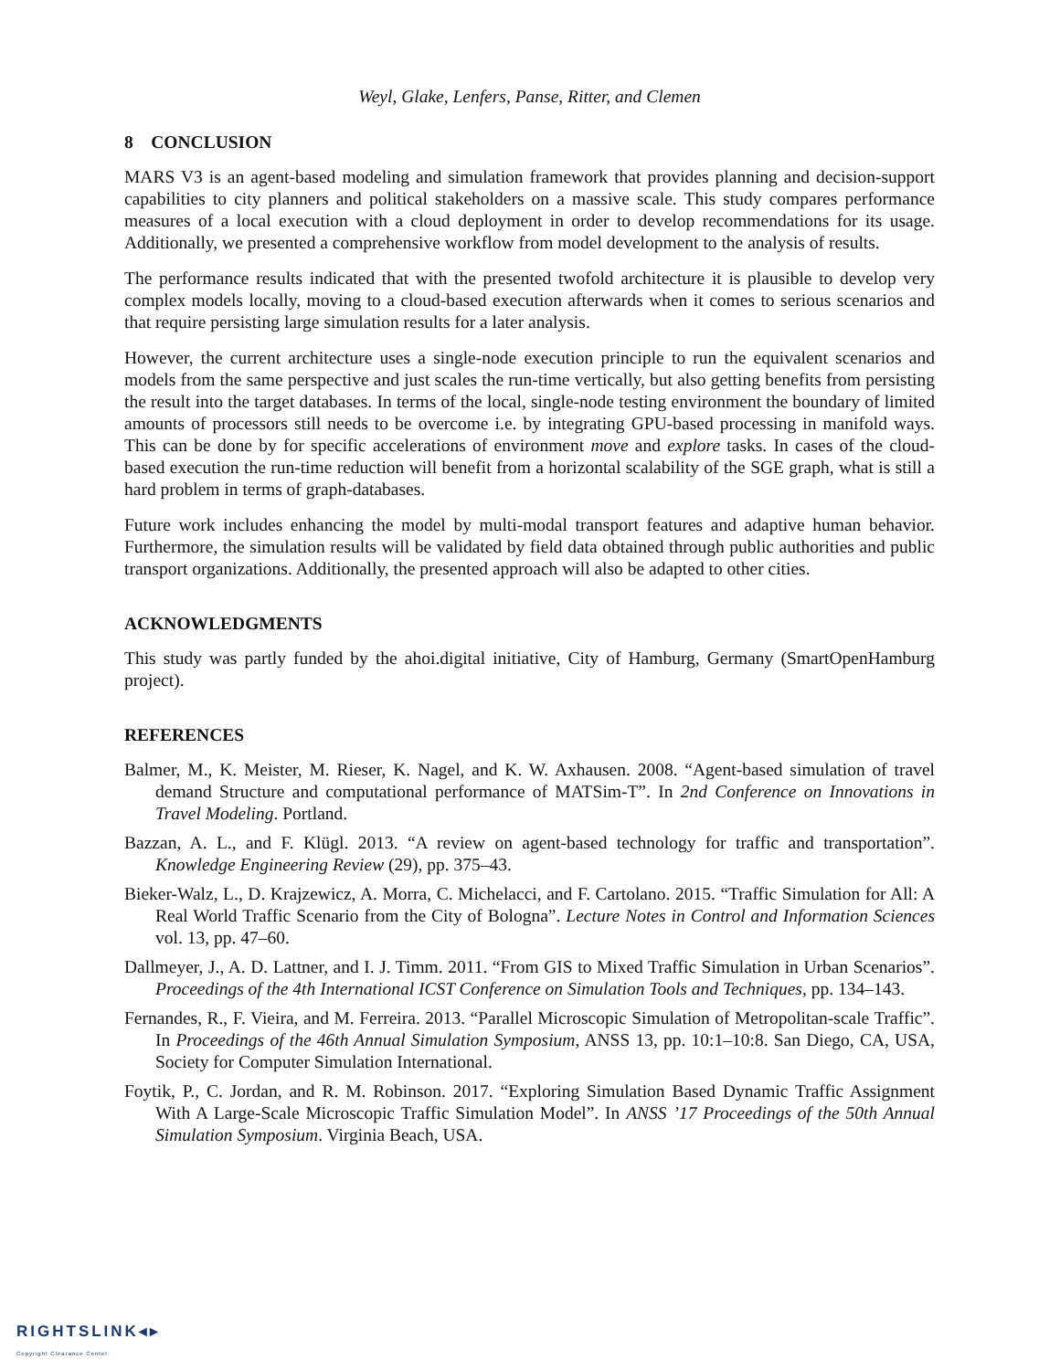Weyl, Glake, Lenfers, Panse, Ritter, and Clemen
8 CONCLUSION
MARS V3 is an agent-based modeling and simulation framework that provides planning and decision-support capabilities to city planners and political stakeholders on a massive scale. This study compares performance measures of a local execution with a cloud deployment in order to develop recommendations for its usage. Additionally, we presented a comprehensive workflow from model development to the analysis of results.
The performance results indicated that with the presented twofold architecture it is plausible to develop very complex models locally, moving to a cloud-based execution afterwards when it comes to serious scenarios and that require persisting large simulation results for a later analysis.
However, the current architecture uses a single-node execution principle to run the equivalent scenarios and models from the same perspective and just scales the run-time vertically, but also getting benefits from persisting the result into the target databases. In terms of the local, single-node testing environment the boundary of limited amounts of processors still needs to be overcome i.e. by integrating GPU-based processing in manifold ways. This can be done by for specific accelerations of environment move and explore tasks. In cases of the cloud-based execution the run-time reduction will benefit from a horizontal scalability of the SGE graph, what is still a hard problem in terms of graph-databases.
Future work includes enhancing the model by multi-modal transport features and adaptive human behavior. Furthermore, the simulation results will be validated by field data obtained through public authorities and public transport organizations. Additionally, the presented approach will also be adapted to other cities.
ACKNOWLEDGMENTS
This study was partly funded by the ahoi.digital initiative, City of Hamburg, Germany (SmartOpenHamburg project).
REFERENCES
Balmer, M., K. Meister, M. Rieser, K. Nagel, and K. W. Axhausen. 2008. “Agent-based simulation of travel demand Structure and computational performance of MATSim-T”. In 2nd Conference on Innovations in Travel Modeling. Portland.
Bazzan, A. L., and F. Klügl. 2013. “A review on agent-based technology for traffic and transportation”. Knowledge Engineering Review (29), pp. 375–43.
Bieker-Walz, L., D. Krajzewicz, A. Morra, C. Michelacci, and F. Cartolano. 2015. “Traffic Simulation for All: A Real World Traffic Scenario from the City of Bologna”. Lecture Notes in Control and Information Sciences vol. 13, pp. 47–60.
Dallmeyer, J., A. D. Lattner, and I. J. Timm. 2011. “From GIS to Mixed Traffic Simulation in Urban Scenarios”. Proceedings of the 4th International ICST Conference on Simulation Tools and Techniques, pp. 134–143.
Fernandes, R., F. Vieira, and M. Ferreira. 2013. “Parallel Microscopic Simulation of Metropolitan-scale Traffic”. In Proceedings of the 46th Annual Simulation Symposium, ANSS 13, pp. 10:1–10:8. San Diego, CA, USA, Society for Computer Simulation International.
Foytik, P., C. Jordan, and R. M. Robinson. 2017. “Exploring Simulation Based Dynamic Traffic Assignment With A Large-Scale Microscopic Traffic Simulation Model”. In ANSS ’17 Proceedings of the 50th Annual Simulation Symposium. Virginia Beach, USA.
RIGHTSLINK◂▸
Copyright Clearance Center